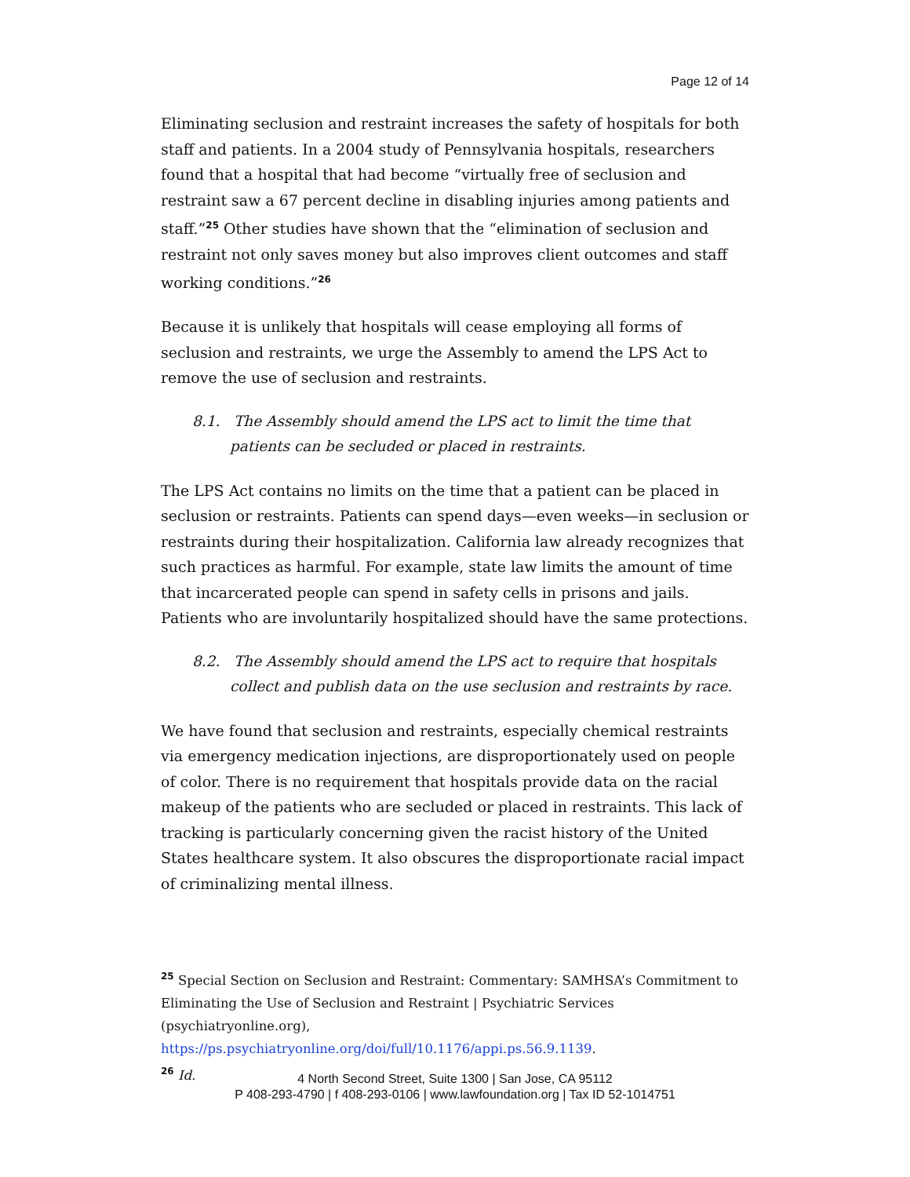Page 12 of 14
Eliminating seclusion and restraint increases the safety of hospitals for both staff and patients. In a 2004 study of Pennsylvania hospitals, researchers found that a hospital that had become “virtually free of seclusion and restraint saw a 67 percent decline in disabling injuries among patients and staff.”<sup>25</sup> Other studies have shown that the “elimination of seclusion and restraint not only saves money but also improves client outcomes and staff working conditions.”<sup>26</sup>
Because it is unlikely that hospitals will cease employing all forms of seclusion and restraints, we urge the Assembly to amend the LPS Act to remove the use of seclusion and restraints.
8.1. The Assembly should amend the LPS act to limit the time that patients can be secluded or placed in restraints.
The LPS Act contains no limits on the time that a patient can be placed in seclusion or restraints. Patients can spend days—even weeks—in seclusion or restraints during their hospitalization. California law already recognizes that such practices as harmful. For example, state law limits the amount of time that incarcerated people can spend in safety cells in prisons and jails. Patients who are involuntarily hospitalized should have the same protections.
8.2. The Assembly should amend the LPS act to require that hospitals collect and publish data on the use seclusion and restraints by race.
We have found that seclusion and restraints, especially chemical restraints via emergency medication injections, are disproportionately used on people of color. There is no requirement that hospitals provide data on the racial makeup of the patients who are secluded or placed in restraints. This lack of tracking is particularly concerning given the racist history of the United States healthcare system. It also obscures the disproportionate racial impact of criminalizing mental illness.
<sup>25</sup> Special Section on Seclusion and Restraint: Commentary: SAMHSA’s Commitment to Eliminating the Use of Seclusion and Restraint | Psychiatric Services (psychiatryonline.org), https://ps.psychiatryonline.org/doi/full/10.1176/appi.ps.56.9.1139.
<sup>26</sup> Id.
4 North Second Street, Suite 1300 | San Jose, CA 95112
P 408-293-4790 | f 408-293-0106 | www.lawfoundation.org | Tax ID 52-1014751